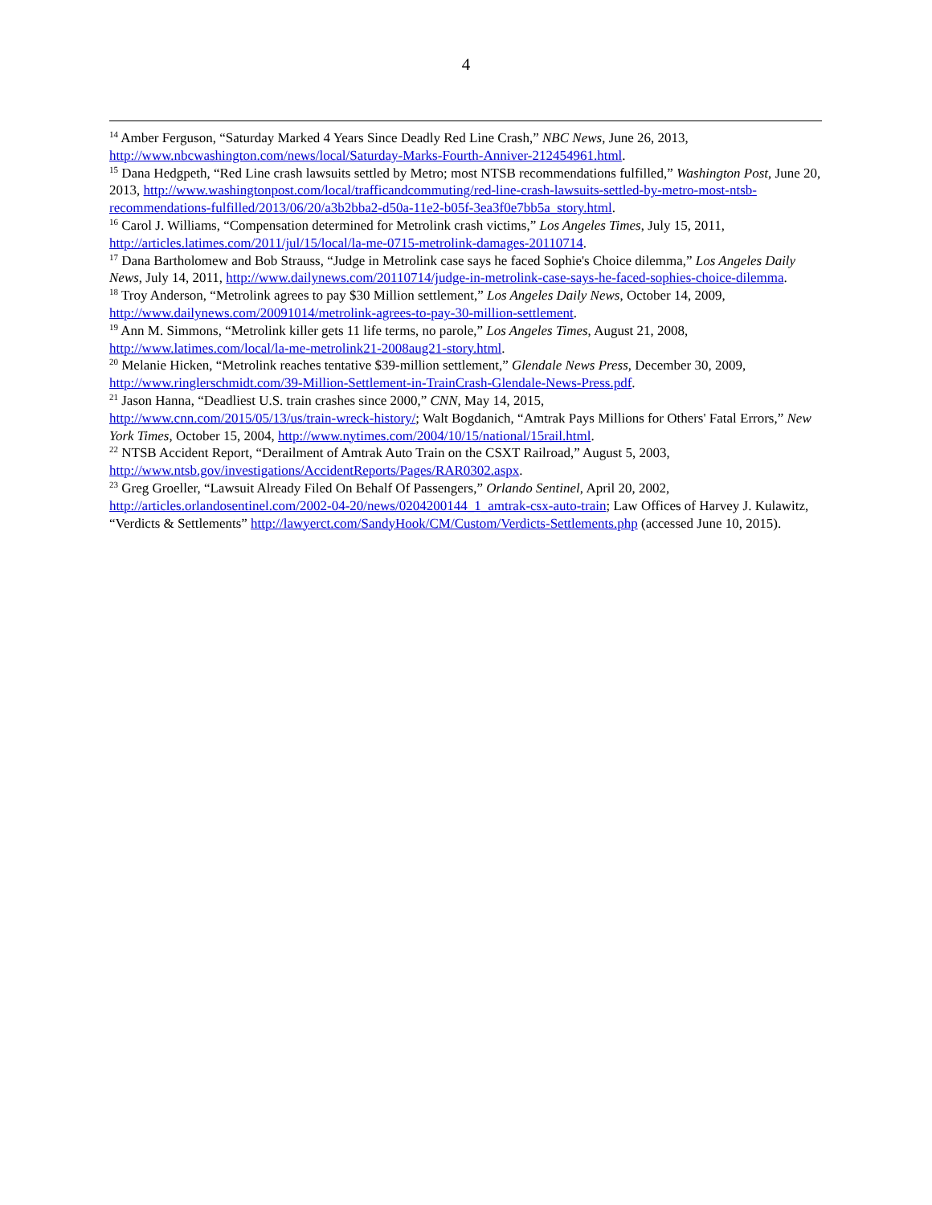4
<sup>14</sup> Amber Ferguson, “Saturday Marked 4 Years Since Deadly Red Line Crash,” NBC News, June 26, 2013, http://www.nbcwashington.com/news/local/Saturday-Marks-Fourth-Anniver-212454961.html.
<sup>15</sup> Dana Hedgpeth, “Red Line crash lawsuits settled by Metro; most NTSB recommendations fulfilled,” Washington Post, June 20, 2013, http://www.washingtonpost.com/local/trafficandcommuting/red-line-crash-lawsuits-settled-by-metro-most-ntsb-recommendations-fulfilled/2013/06/20/a3b2bba2-d50a-11e2-b05f-3ea3f0e7bb5a_story.html.
<sup>16</sup> Carol J. Williams, “Compensation determined for Metrolink crash victims,” Los Angeles Times, July 15, 2011, http://articles.latimes.com/2011/jul/15/local/la-me-0715-metrolink-damages-20110714.
<sup>17</sup> Dana Bartholomew and Bob Strauss, “Judge in Metrolink case says he faced Sophie's Choice dilemma,” Los Angeles Daily News, July 14, 2011, http://www.dailynews.com/20110714/judge-in-metrolink-case-says-he-faced-sophies-choice-dilemma.
<sup>18</sup> Troy Anderson, “Metrolink agrees to pay $30 Million settlement,” Los Angeles Daily News, October 14, 2009, http://www.dailynews.com/20091014/metrolink-agrees-to-pay-30-million-settlement.
<sup>19</sup> Ann M. Simmons, “Metrolink killer gets 11 life terms, no parole,” Los Angeles Times, August 21, 2008, http://www.latimes.com/local/la-me-metrolink21-2008aug21-story.html.
<sup>20</sup> Melanie Hicken, “Metrolink reaches tentative $39-million settlement,” Glendale News Press, December 30, 2009, http://www.ringlerschmidt.com/39-Million-Settlement-in-TrainCrash-Glendale-News-Press.pdf.
<sup>21</sup> Jason Hanna, “Deadliest U.S. train crashes since 2000,” CNN, May 14, 2015,
http://www.cnn.com/2015/05/13/us/train-wreck-history/; Walt Bogdanich, “Amtrak Pays Millions for Others' Fatal Errors,” New York Times, October 15, 2004, http://www.nytimes.com/2004/10/15/national/15rail.html.
<sup>22</sup> NTSB Accident Report, “Derailment of Amtrak Auto Train on the CSXT Railroad,” August 5, 2003, http://www.ntsb.gov/investigations/AccidentReports/Pages/RAR0302.aspx.
<sup>23</sup> Greg Groeller, “Lawsuit Already Filed On Behalf Of Passengers,” Orlando Sentinel, April 20, 2002, http://articles.orlandosentinel.com/2002-04-20/news/0204200144_1_amtrak-csx-auto-train; Law Offices of Harvey J. Kulawitz, “Verdicts & Settlements” http://lawyerct.com/SandyHook/CM/Custom/Verdicts-Settlements.php (accessed June 10, 2015).